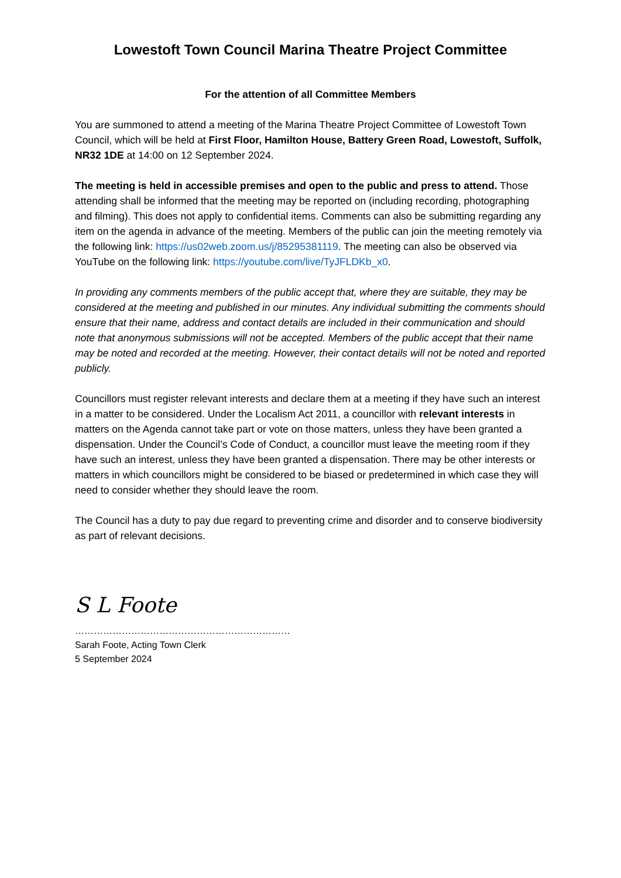Lowestoft Town Council Marina Theatre Project Committee
For the attention of all Committee Members
You are summoned to attend a meeting of the Marina Theatre Project Committee of Lowestoft Town Council, which will be held at First Floor, Hamilton House, Battery Green Road, Lowestoft, Suffolk, NR32 1DE at 14:00 on 12 September 2024.
The meeting is held in accessible premises and open to the public and press to attend. Those attending shall be informed that the meeting may be reported on (including recording, photographing and filming). This does not apply to confidential items. Comments can also be submitting regarding any item on the agenda in advance of the meeting. Members of the public can join the meeting remotely via the following link: https://us02web.zoom.us/j/85295381119. The meeting can also be observed via YouTube on the following link: https://youtube.com/live/TyJFLDKb_x0.
In providing any comments members of the public accept that, where they are suitable, they may be considered at the meeting and published in our minutes. Any individual submitting the comments should ensure that their name, address and contact details are included in their communication and should note that anonymous submissions will not be accepted. Members of the public accept that their name may be noted and recorded at the meeting. However, their contact details will not be noted and reported publicly.
Councillors must register relevant interests and declare them at a meeting if they have such an interest in a matter to be considered. Under the Localism Act 2011, a councillor with relevant interests in matters on the Agenda cannot take part or vote on those matters, unless they have been granted a dispensation. Under the Council’s Code of Conduct, a councillor must leave the meeting room if they have such an interest, unless they have been granted a dispensation. There may be other interests or matters in which councillors might be considered to be biased or predetermined in which case they will need to consider whether they should leave the room.
The Council has a duty to pay due regard to preventing crime and disorder and to conserve biodiversity as part of relevant decisions.
S L Foote
……………………………………………………………
Sarah Foote, Acting Town Clerk
5 September 2024